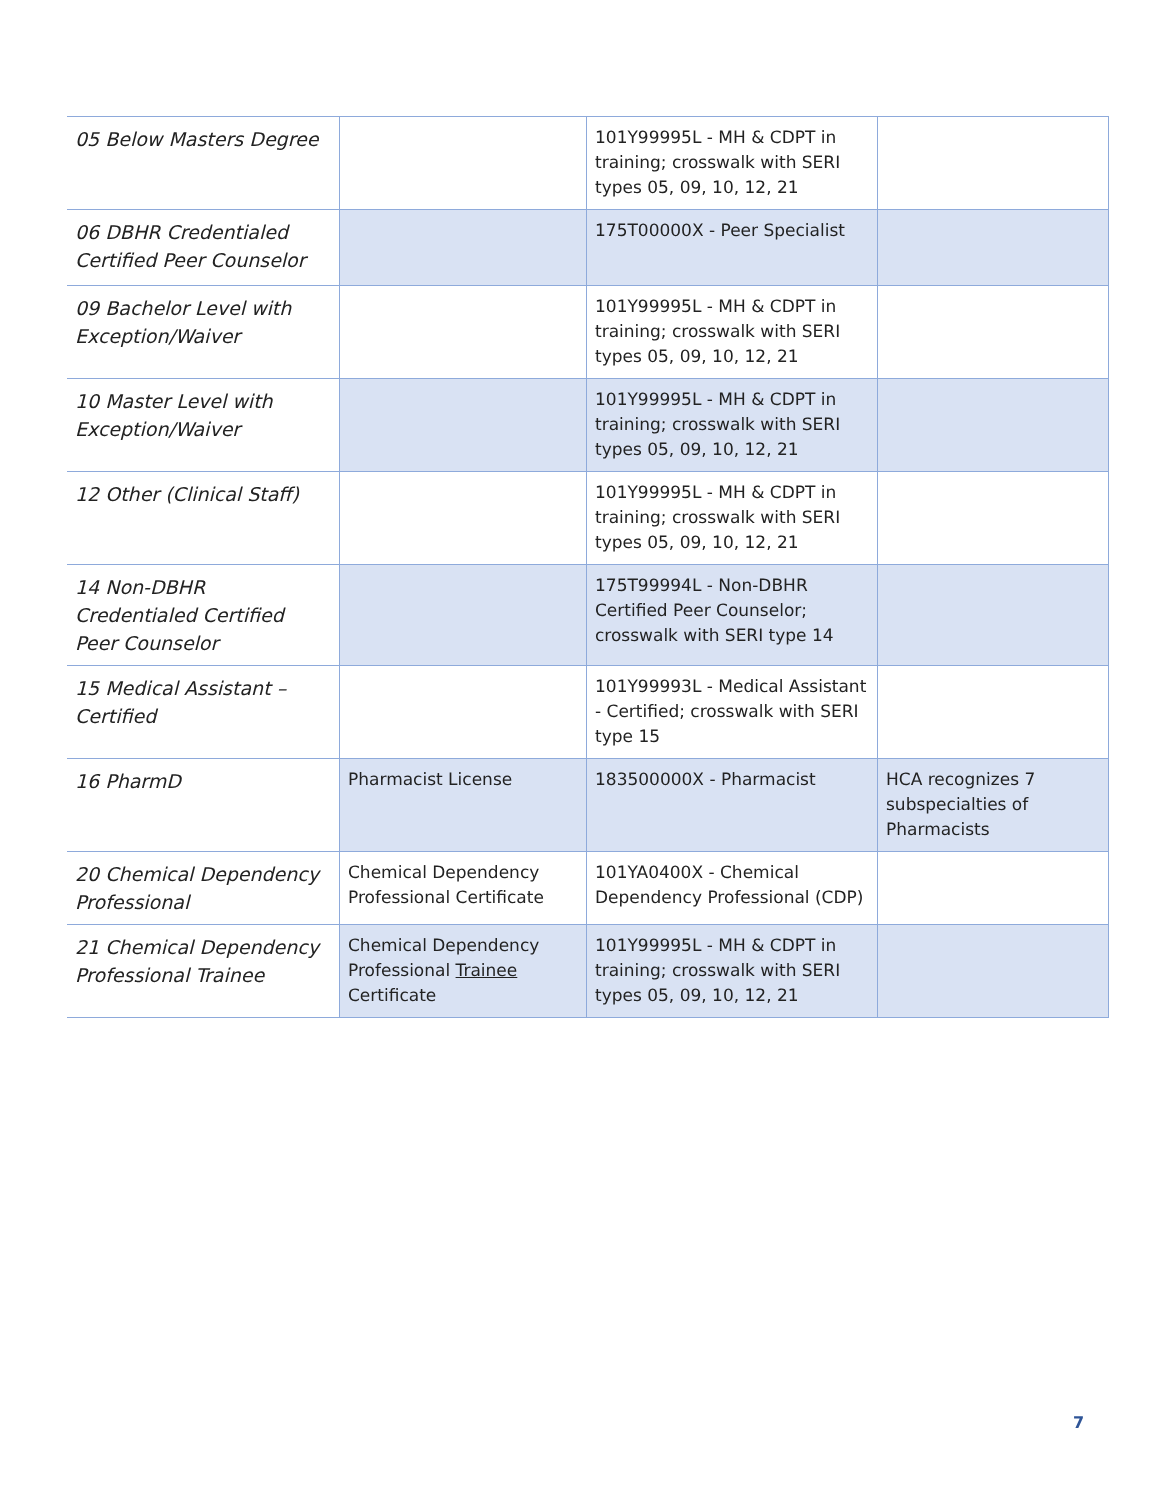| 05 Below Masters Degree | | 101Y99995L - MH & CDPT in training; crosswalk with SERI types 05, 09, 10, 12, 21 | |
| 06 DBHR Credentialed Certified Peer Counselor | | 175T00000X - Peer Specialist | |
| 09 Bachelor Level with Exception/Waiver | | 101Y99995L - MH & CDPT in training; crosswalk with SERI types 05, 09, 10, 12, 21 | |
| 10 Master Level with Exception/Waiver | | 101Y99995L - MH & CDPT in training; crosswalk with SERI types 05, 09, 10, 12, 21 | |
| 12 Other (Clinical Staff) | | 101Y99995L - MH & CDPT in training; crosswalk with SERI types 05, 09, 10, 12, 21 | |
| 14 Non-DBHR Credentialed Certified Peer Counselor | | 175T99994L - Non-DBHR Certified Peer Counselor; crosswalk with SERI type 14 | |
| 15 Medical Assistant – Certified | | 101Y99993L - Medical Assistant - Certified; crosswalk with SERI type 15 | |
| 16 PharmD | Pharmacist License | 183500000X - Pharmacist | HCA recognizes 7 subspecialties of Pharmacists |
| 20 Chemical Dependency Professional | Chemical Dependency Professional Certificate | 101YA0400X - Chemical Dependency Professional (CDP) | |
| 21 Chemical Dependency Professional Trainee | Chemical Dependency Professional Trainee Certificate | 101Y99995L - MH & CDPT in training; crosswalk with SERI types 05, 09, 10, 12, 21 | |
7